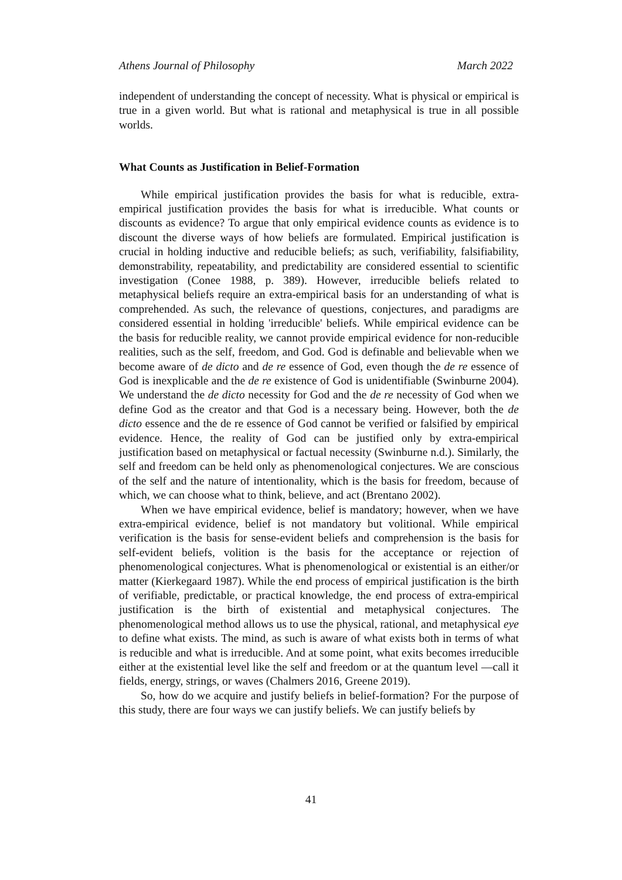Athens Journal of Philosophy March 2022
independent of understanding the concept of necessity. What is physical or empirical is true in a given world. But what is rational and metaphysical is true in all possible worlds.
What Counts as Justification in Belief-Formation
While empirical justification provides the basis for what is reducible, extra-empirical justification provides the basis for what is irreducible. What counts or discounts as evidence? To argue that only empirical evidence counts as evidence is to discount the diverse ways of how beliefs are formulated. Empirical justification is crucial in holding inductive and reducible beliefs; as such, verifiability, falsifiability, demonstrability, repeatability, and predictability are considered essential to scientific investigation (Conee 1988, p. 389). However, irreducible beliefs related to metaphysical beliefs require an extra-empirical basis for an understanding of what is comprehended. As such, the relevance of questions, conjectures, and paradigms are considered essential in holding 'irreducible' beliefs. While empirical evidence can be the basis for reducible reality, we cannot provide empirical evidence for non-reducible realities, such as the self, freedom, and God. God is definable and believable when we become aware of de dicto and de re essence of God, even though the de re essence of God is inexplicable and the de re existence of God is unidentifiable (Swinburne 2004). We understand the de dicto necessity for God and the de re necessity of God when we define God as the creator and that God is a necessary being. However, both the de dicto essence and the de re essence of God cannot be verified or falsified by empirical evidence. Hence, the reality of God can be justified only by extra-empirical justification based on metaphysical or factual necessity (Swinburne n.d.). Similarly, the self and freedom can be held only as phenomenological conjectures. We are conscious of the self and the nature of intentionality, which is the basis for freedom, because of which, we can choose what to think, believe, and act (Brentano 2002).
When we have empirical evidence, belief is mandatory; however, when we have extra-empirical evidence, belief is not mandatory but volitional. While empirical verification is the basis for sense-evident beliefs and comprehension is the basis for self-evident beliefs, volition is the basis for the acceptance or rejection of phenomenological conjectures. What is phenomenological or existential is an either/or matter (Kierkegaard 1987). While the end process of empirical justification is the birth of verifiable, predictable, or practical knowledge, the end process of extra-empirical justification is the birth of existential and metaphysical conjectures. The phenomenological method allows us to use the physical, rational, and metaphysical eye to define what exists. The mind, as such is aware of what exists both in terms of what is reducible and what is irreducible. And at some point, what exits becomes irreducible either at the existential level like the self and freedom or at the quantum level —call it fields, energy, strings, or waves (Chalmers 2016, Greene 2019).
So, how do we acquire and justify beliefs in belief-formation? For the purpose of this study, there are four ways we can justify beliefs. We can justify beliefs by
41